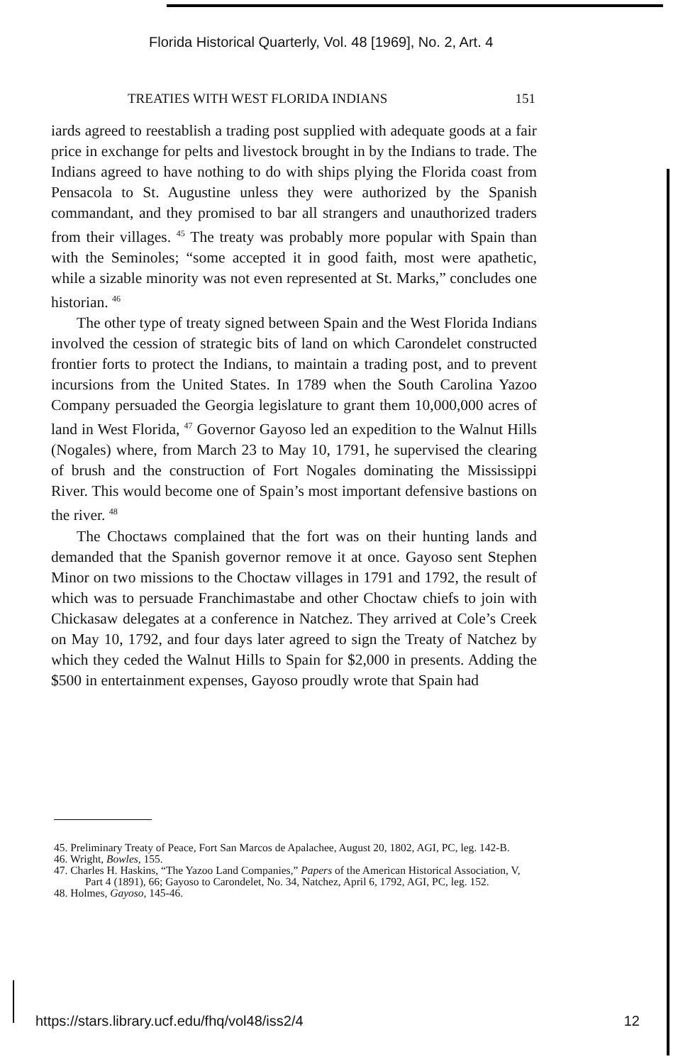Florida Historical Quarterly, Vol. 48 [1969], No. 2, Art. 4
TREATIES WITH WEST FLORIDA INDIANS 151
iards agreed to reestablish a trading post supplied with adequate goods at a fair price in exchange for pelts and livestock brought in by the Indians to trade. The Indians agreed to have nothing to do with ships plying the Florida coast from Pensacola to St. Augustine unless they were authorized by the Spanish commandant, and they promised to bar all strangers and unauthorized traders from their villages. <sup>45</sup> The treaty was probably more popular with Spain than with the Seminoles; “some accepted it in good faith, most were apathetic, while a sizable minority was not even represented at St. Marks,” concludes one historian. <sup>46</sup>
The other type of treaty signed between Spain and the West Florida Indians involved the cession of strategic bits of land on which Carondelet constructed frontier forts to protect the Indians, to maintain a trading post, and to prevent incursions from the United States. In 1789 when the South Carolina Yazoo Company persuaded the Georgia legislature to grant them 10,000,000 acres of land in West Florida, <sup>47</sup> Governor Gayoso led an expedition to the Walnut Hills (Nogales) where, from March 23 to May 10, 1791, he supervised the clearing of brush and the construction of Fort Nogales dominating the Mississippi River. This would become one of Spain’s most important defensive bastions on the river. <sup>48</sup>
The Choctaws complained that the fort was on their hunting lands and demanded that the Spanish governor remove it at once. Gayoso sent Stephen Minor on two missions to the Choctaw villages in 1791 and 1792, the result of which was to persuade Franchimastabe and other Choctaw chiefs to join with Chickasaw delegates at a conference in Natchez. They arrived at Cole’s Creek on May 10, 1792, and four days later agreed to sign the Treaty of Natchez by which they ceded the Walnut Hills to Spain for $2,000 in presents. Adding the $500 in entertainment expenses, Gayoso proudly wrote that Spain had
45. Preliminary Treaty of Peace, Fort San Marcos de Apalachee, August 20, 1802, AGI, PC, leg. 142-B.
46. Wright, Bowles, 155.
47. Charles H. Haskins, “The Yazoo Land Companies,” Papers of the American Historical Association, V, Part 4 (1891), 66; Gayoso to Carondelet, No. 34, Natchez, April 6, 1792, AGI, PC, leg. 152.
48. Holmes, Gayoso, 145-46.
https://stars.library.ucf.edu/fhq/vol48/iss2/4 12